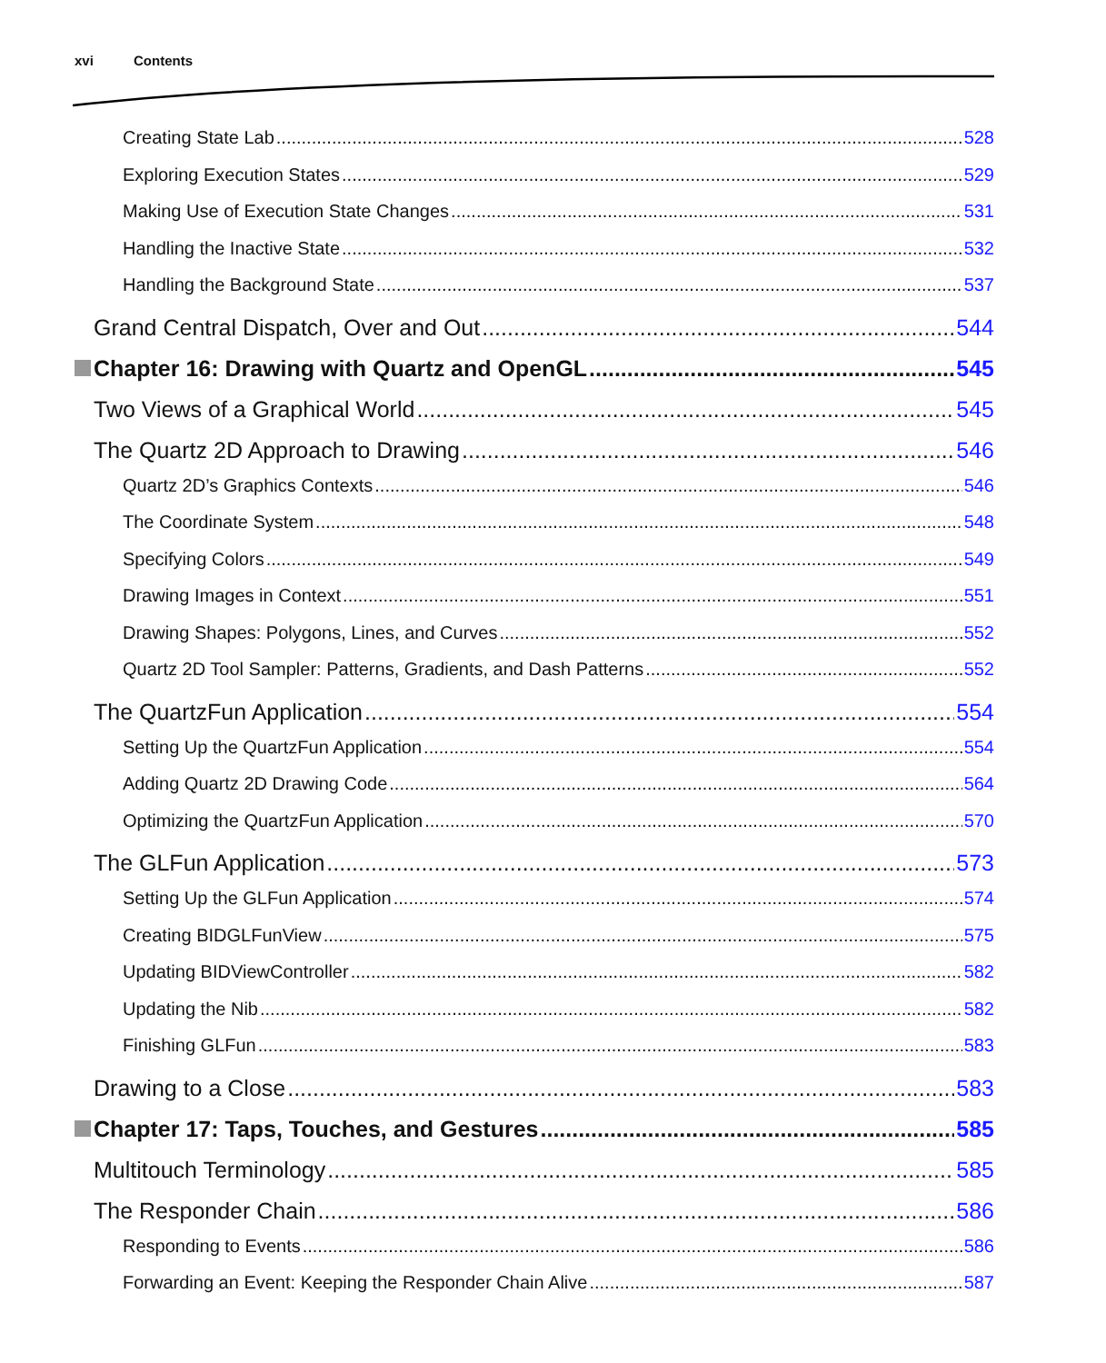xvi Contents
Creating State Lab 528
Exploring Execution States 529
Making Use of Execution State Changes 531
Handling the Inactive State 532
Handling the Background State 537
Grand Central Dispatch, Over and Out 544
Chapter 16: Drawing with Quartz and OpenGL 545
Two Views of a Graphical World 545
The Quartz 2D Approach to Drawing 546
Quartz 2D’s Graphics Contexts 546
The Coordinate System 548
Specifying Colors 549
Drawing Images in Context 551
Drawing Shapes: Polygons, Lines, and Curves 552
Quartz 2D Tool Sampler: Patterns, Gradients, and Dash Patterns 552
The QuartzFun Application 554
Setting Up the QuartzFun Application 554
Adding Quartz 2D Drawing Code 564
Optimizing the QuartzFun Application 570
The GLFun Application 573
Setting Up the GLFun Application 574
Creating BIDGLFunView 575
Updating BIDViewController 582
Updating the Nib 582
Finishing GLFun 583
Drawing to a Close 583
Chapter 17: Taps, Touches, and Gestures 585
Multitouch Terminology 585
The Responder Chain 586
Responding to Events 586
Forwarding an Event: Keeping the Responder Chain Alive 587